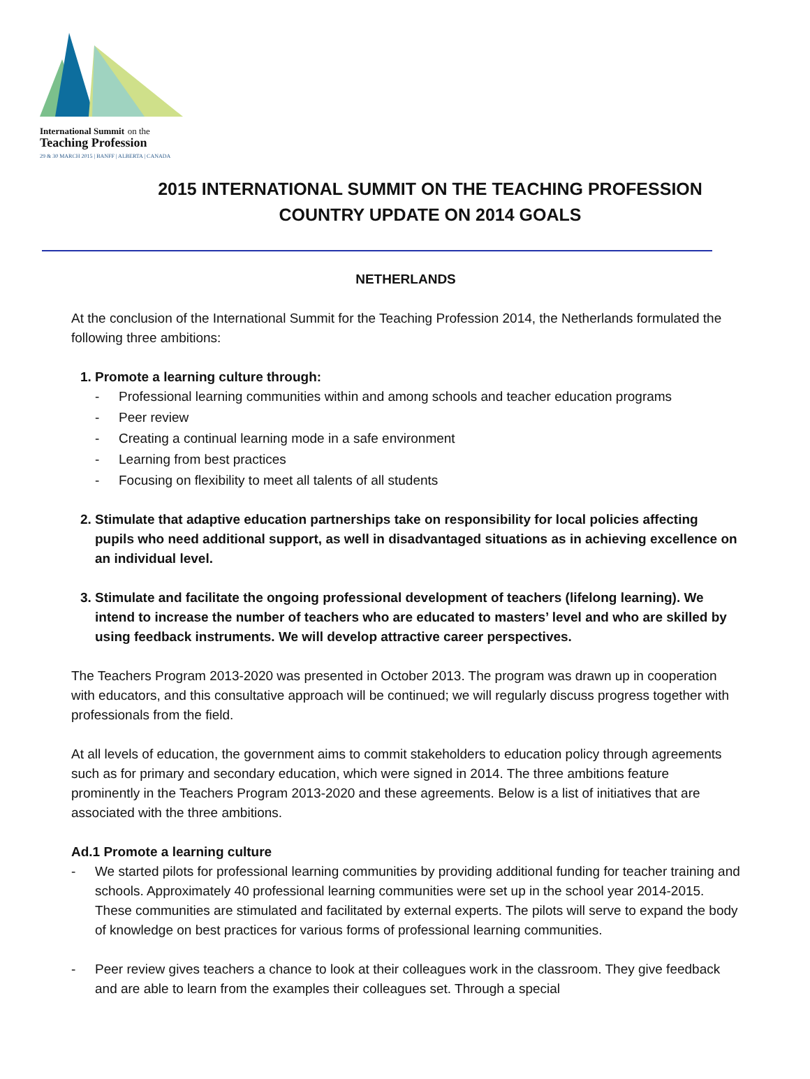International Summit on the
Teaching Profession
29 & 30 MARCH 2015 | BANFF | ALBERTA | CANADA
2015 INTERNATIONAL SUMMIT ON THE TEACHING PROFESSION
COUNTRY UPDATE ON 2014 GOALS
NETHERLANDS
At the conclusion of the International Summit for the Teaching Profession 2014, the Netherlands formulated the following three ambitions:
1. Promote a learning culture through:
- Professional learning communities within and among schools and teacher education programs
- Peer review
- Creating a continual learning mode in a safe environment
- Learning from best practices
- Focusing on flexibility to meet all talents of all students
2. Stimulate that adaptive education partnerships take on responsibility for local policies affecting pupils who need additional support, as well in disadvantaged situations as in achieving excellence on an individual level.
3. Stimulate and facilitate the ongoing professional development of teachers (lifelong learning). We intend to increase the number of teachers who are educated to masters’ level and who are skilled by using feedback instruments. We will develop attractive career perspectives.
The Teachers Program 2013-2020 was presented in October 2013. The program was drawn up in cooperation with educators, and this consultative approach will be continued; we will regularly discuss progress together with professionals from the field.
At all levels of education, the government aims to commit stakeholders to education policy through agreements such as for primary and secondary education, which were signed in 2014. The three ambitions feature prominently in the Teachers Program 2013-2020 and these agreements. Below is a list of initiatives that are associated with the three ambitions.
Ad.1 Promote a learning culture
- We started pilots for professional learning communities by providing additional funding for teacher training and schools. Approximately 40 professional learning communities were set up in the school year 2014-2015. These communities are stimulated and facilitated by external experts. The pilots will serve to expand the body of knowledge on best practices for various forms of professional learning communities.
- Peer review gives teachers a chance to look at their colleagues work in the classroom. They give feedback and are able to learn from the examples their colleagues set. Through a special